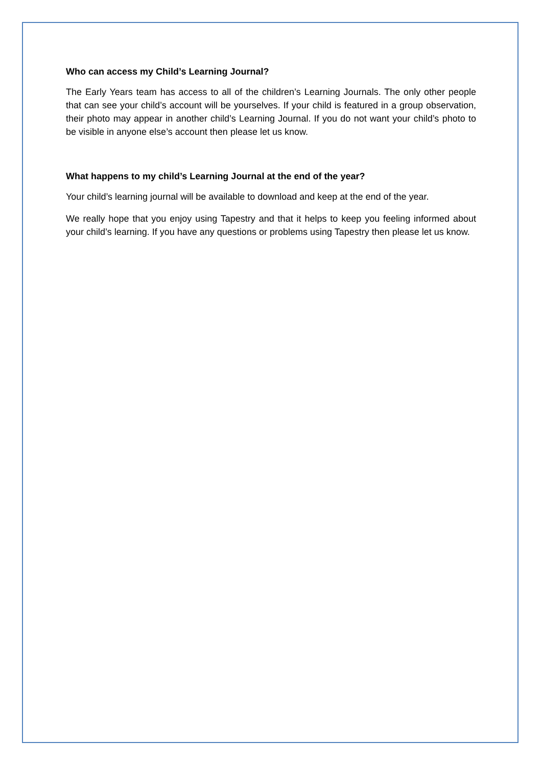Who can access my Child’s Learning Journal?
The Early Years team has access to all of the children’s Learning Journals. The only other people that can see your child’s account will be yourselves. If your child is featured in a group observation, their photo may appear in another child’s Learning Journal. If you do not want your child’s photo to be visible in anyone else’s account then please let us know.
What happens to my child’s Learning Journal at the end of the year?
Your child’s learning journal will be available to download and keep at the end of the year.
We really hope that you enjoy using Tapestry and that it helps to keep you feeling informed about your child’s learning. If you have any questions or problems using Tapestry then please let us know.